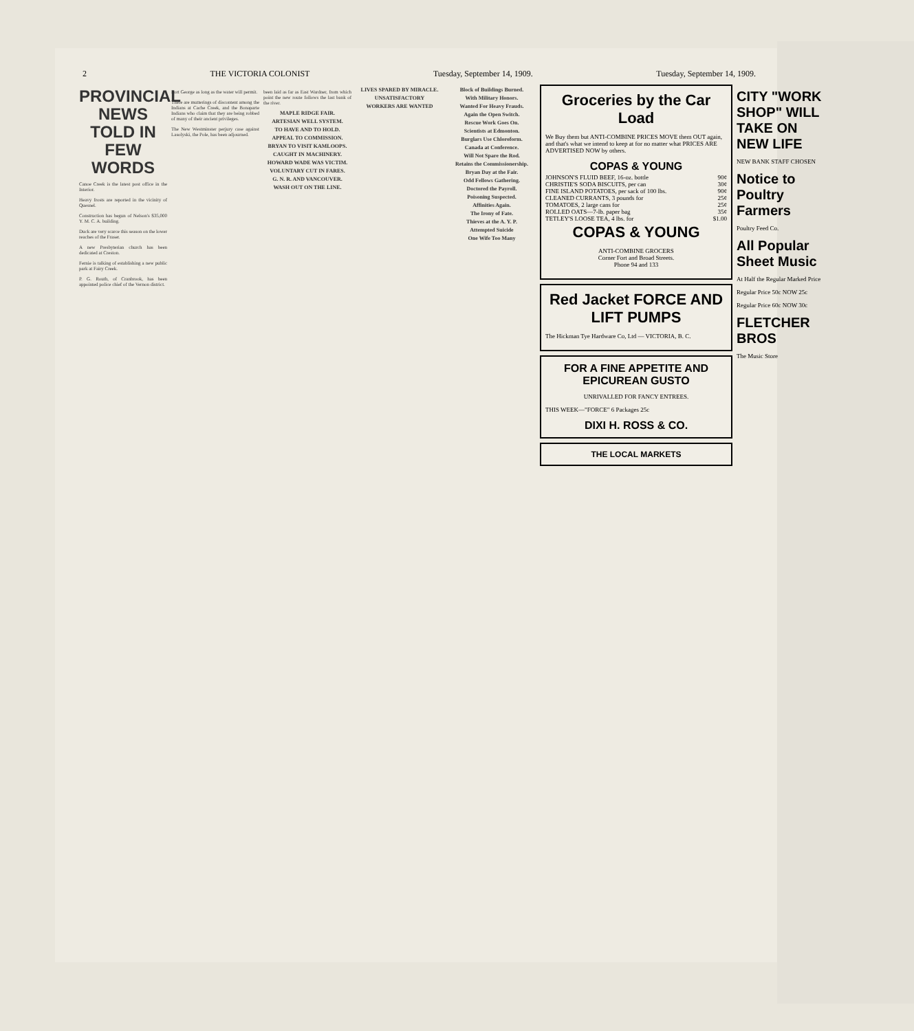2 THE VICTORIA COLONIST Tuesday, September 14, 1909. Tuesday, September 14, 1909.
PROVINCIAL NEWS TOLD IN FEW WORDS
Canoe Creek is the latest post office in the Interior.
Heavy frosts are reported in the vicinity of Quesnel.
Construction has begun of Nelson's $35,000 Y. M. C. A. building.
Duck are very scarce this season on the lower reaches of the Fraser.
A new Presbyterian church has been dedicated at Creston.
Fernie is talking of establishing a new public park at Fairy Creek.
P. G. Routh, of Cranbrook, has been appointed police chief of the Vernon district.
Fort George as long as the water will permit.
There are mutterings of discontent among the Indians at Cache Creek, and the Bonaparte Indians who claim that they are being robbed of many of their ancient privileges.
The New Westminster perjury case against Lasolyski, the Pole, has been adjourned.
been laid as far as East Wardner, from which point the new route follows the last bank of the river.
MAPLE RIDGE FAIR.
ARTESIAN WELL SYSTEM.
TO HAVE AND TO HOLD.
APPEAL TO COMMISSION.
BRYAN TO VISIT KAMLOOPS.
CAUGHT IN MACHINERY.
HOWARD WADE WAS VICTIM.
VOLUNTARY CUT IN FARES.
G. N. R. AND VANCOUVER.
WASH OUT ON THE LINE.
LIVES SPARED BY MIRACLE.
UNSATISFACTORY
WORKERS ARE WANTED
Block of Buildings Burned.
With Military Honors.
Wanted For Heavy Frauds.
Again the Open Switch.
Rescue Work Goes On.
Scientists at Edmonton.
Burglars Use Chloroform.
Canada at Conference.
Will Not Spare the Rod.
Retains the Commissionership.
Bryan Day at the Fair.
Odd Fellows Gathering.
Doctored the Payroll.
Poisoning Suspected.
Affinities Again.
The Irony of Fate.
Thieves at the A. Y. P.
Attempted Suicide
One Wife Too Many
Groceries by the Car Load
We Buy them but ANTI-COMBINE PRICES MOVE them OUT again, and that's what we intend to keep at for no matter what PRICES ARE ADVERTISED NOW by others.
COPAS & YOUNG
| JOHNSON'S FLUID BEEF, 16-oz. bottle | 90¢ |
| CHRISTIE'S SODA BISCUITS, per can | 30¢ |
| FINE ISLAND POTATOES, per sack of 100 lbs. | 90¢ |
| CLEANED CURRANTS, 3 pounds for | 25¢ |
| TOMATOES, 2 large cans for | 25¢ |
| ROLLED OATS—7-lb. paper bag | 35¢ |
| TETLEY'S LOOSE TEA, 4 lbs. for | $1.00 |
COPAS & YOUNG
ANTI-COMBINE GROCERS
Corner Fort and Broad Streets.
Phone 94 and 133
Red Jacket FORCE AND LIFT PUMPS
The Hickman Tye Hardware Co, Ltd — VICTORIA, B. C.
FOR A FINE APPETITE AND EPICUREAN GUSTO
UNRIVALLED FOR FANCY ENTREES.
THIS WEEK—"FORCE" 6 Packages 25c
DIXI H. ROSS & CO.
THE LOCAL MARKETS
CITY "WORK SHOP" WILL TAKE ON NEW LIFE
NEW BANK STAFF CHOSEN
Notice to Poultry Farmers
Poultry Feed Co.
All Popular Sheet Music
At Half the Regular Marked Price
Regular Price 50c NOW 25c
Regular Price 60c NOW 30c
FLETCHER BROS
The Music Store